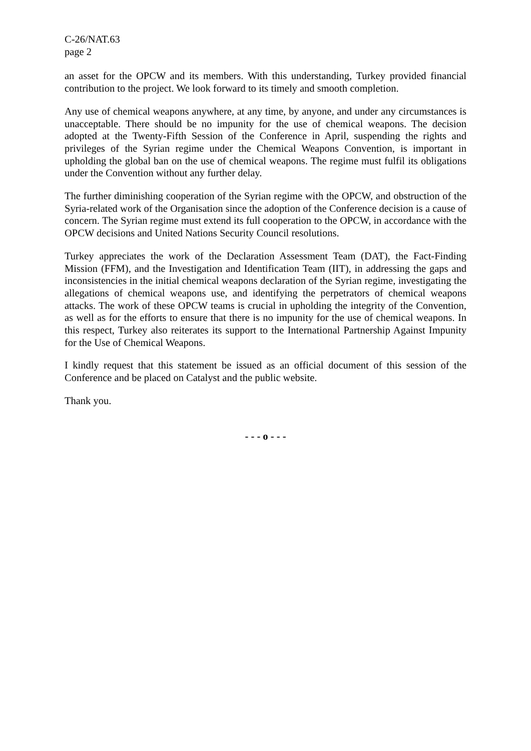C-26/NAT.63
page 2
an asset for the OPCW and its members. With this understanding, Turkey provided financial contribution to the project. We look forward to its timely and smooth completion.
Any use of chemical weapons anywhere, at any time, by anyone, and under any circumstances is unacceptable. There should be no impunity for the use of chemical weapons. The decision adopted at the Twenty-Fifth Session of the Conference in April, suspending the rights and privileges of the Syrian regime under the Chemical Weapons Convention, is important in upholding the global ban on the use of chemical weapons. The regime must fulfil its obligations under the Convention without any further delay.
The further diminishing cooperation of the Syrian regime with the OPCW, and obstruction of the Syria-related work of the Organisation since the adoption of the Conference decision is a cause of concern. The Syrian regime must extend its full cooperation to the OPCW, in accordance with the OPCW decisions and United Nations Security Council resolutions.
Turkey appreciates the work of the Declaration Assessment Team (DAT), the Fact-Finding Mission (FFM), and the Investigation and Identification Team (IIT), in addressing the gaps and inconsistencies in the initial chemical weapons declaration of the Syrian regime, investigating the allegations of chemical weapons use, and identifying the perpetrators of chemical weapons attacks. The work of these OPCW teams is crucial in upholding the integrity of the Convention, as well as for the efforts to ensure that there is no impunity for the use of chemical weapons. In this respect, Turkey also reiterates its support to the International Partnership Against Impunity for the Use of Chemical Weapons.
I kindly request that this statement be issued as an official document of this session of the Conference and be placed on Catalyst and the public website.
Thank you.
- - - o - - -